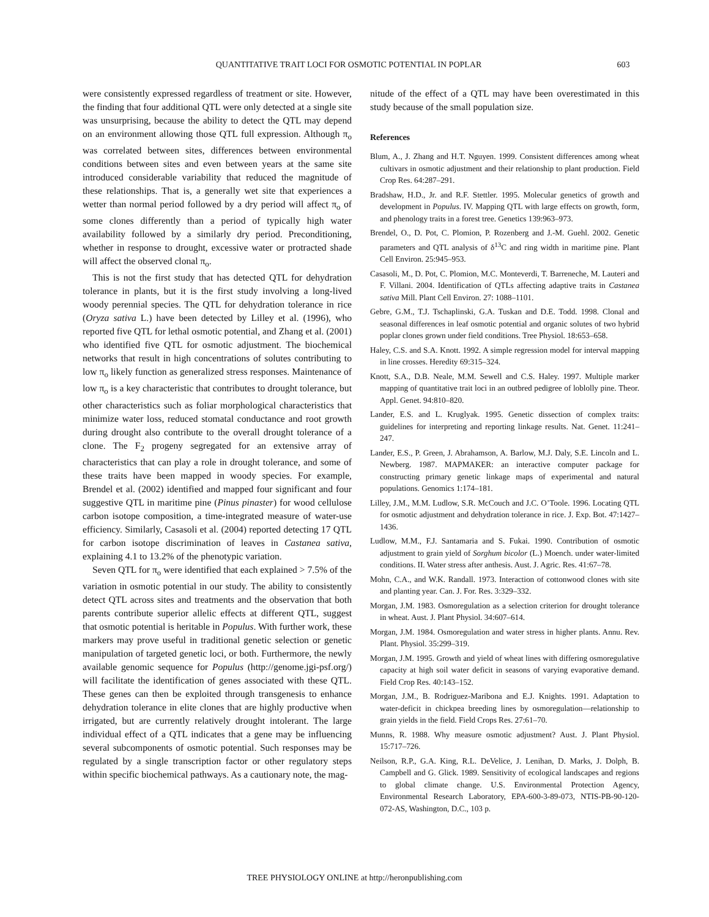QUANTITATIVE TRAIT LOCI FOR OSMOTIC POTENTIAL IN POPLAR 603
were consistently expressed regardless of treatment or site. However, the finding that four additional QTL were only detected at a single site was unsurprising, because the ability to detect the QTL may depend on an environment allowing those QTL full expression. Although π<sub>o</sub> was correlated between sites, differences between environmental conditions between sites and even between years at the same site introduced considerable variability that reduced the magnitude of these relationships. That is, a generally wet site that experiences a wetter than normal period followed by a dry period will affect π<sub>o</sub> of some clones differently than a period of typically high water availability followed by a similarly dry period. Preconditioning, whether in response to drought, excessive water or protracted shade will affect the observed clonal π<sub>o</sub>.
This is not the first study that has detected QTL for dehydration tolerance in plants, but it is the first study involving a long-lived woody perennial species. The QTL for dehydration tolerance in rice (Oryza sativa L.) have been detected by Lilley et al. (1996), who reported five QTL for lethal osmotic potential, and Zhang et al. (2001) who identified five QTL for osmotic adjustment. The biochemical networks that result in high concentrations of solutes contributing to low π<sub>o</sub> likely function as generalized stress responses. Maintenance of low π<sub>o</sub> is a key characteristic that contributes to drought tolerance, but other characteristics such as foliar morphological characteristics that minimize water loss, reduced stomatal conductance and root growth during drought also contribute to the overall drought tolerance of a clone. The F<sub>2</sub> progeny segregated for an extensive array of characteristics that can play a role in drought tolerance, and some of these traits have been mapped in woody species. For example, Brendel et al. (2002) identified and mapped four significant and four suggestive QTL in maritime pine (Pinus pinaster) for wood cellulose carbon isotope composition, a time-integrated measure of water-use efficiency. Similarly, Casasoli et al. (2004) reported detecting 17 QTL for carbon isotope discrimination of leaves in Castanea sativa, explaining 4.1 to 13.2% of the phenotypic variation.
Seven QTL for π<sub>o</sub> were identified that each explained > 7.5% of the variation in osmotic potential in our study. The ability to consistently detect QTL across sites and treatments and the observation that both parents contribute superior allelic effects at different QTL, suggest that osmotic potential is heritable in Populus. With further work, these markers may prove useful in traditional genetic selection or genetic manipulation of targeted genetic loci, or both. Furthermore, the newly available genomic sequence for Populus (http://genome.jgi-psf.org/) will facilitate the identification of genes associated with these QTL. These genes can then be exploited through transgenesis to enhance dehydration tolerance in elite clones that are highly productive when irrigated, but are currently relatively drought intolerant. The large individual effect of a QTL indicates that a gene may be influencing several subcomponents of osmotic potential. Such responses may be regulated by a single transcription factor or other regulatory steps within specific biochemical pathways. As a cautionary note, the mag-
nitude of the effect of a QTL may have been overestimated in this study because of the small population size.
References
Blum, A., J. Zhang and H.T. Nguyen. 1999. Consistent differences among wheat cultivars in osmotic adjustment and their relationship to plant production. Field Crop Res. 64:287–291.
Bradshaw, H.D., Jr. and R.F. Stettler. 1995. Molecular genetics of growth and development in Populus. IV. Mapping QTL with large effects on growth, form, and phenology traits in a forest tree. Genetics 139:963–973.
Brendel, O., D. Pot, C. Plomion, P. Rozenberg and J.-M. Guehl. 2002. Genetic parameters and QTL analysis of δ<sup>13</sup>C and ring width in maritime pine. Plant Cell Environ. 25:945–953.
Casasoli, M., D. Pot, C. Plomion, M.C. Monteverdi, T. Barreneche, M. Lauteri and F. Villani. 2004. Identification of QTLs affecting adaptive traits in Castanea sativa Mill. Plant Cell Environ. 27: 1088–1101.
Gebre, G.M., T.J. Tschaplinski, G.A. Tuskan and D.E. Todd. 1998. Clonal and seasonal differences in leaf osmotic potential and organic solutes of two hybrid poplar clones grown under field conditions. Tree Physiol. 18:653–658.
Haley, C.S. and S.A. Knott. 1992. A simple regression model for interval mapping in line crosses. Heredity 69:315–324.
Knott, S.A., D.B. Neale, M.M. Sewell and C.S. Haley. 1997. Multiple marker mapping of quantitative trait loci in an outbred pedigree of loblolly pine. Theor. Appl. Genet. 94:810–820.
Lander, E.S. and L. Kruglyak. 1995. Genetic dissection of complex traits: guidelines for interpreting and reporting linkage results. Nat. Genet. 11:241–247.
Lander, E.S., P. Green, J. Abrahamson, A. Barlow, M.J. Daly, S.E. Lincoln and L. Newberg. 1987. MAPMAKER: an interactive computer package for constructing primary genetic linkage maps of experimental and natural populations. Genomics 1:174–181.
Lilley, J.M., M.M. Ludlow, S.R. McCouch and J.C. O’Toole. 1996. Locating QTL for osmotic adjustment and dehydration tolerance in rice. J. Exp. Bot. 47:1427–1436.
Ludlow, M.M., F.J. Santamaria and S. Fukai. 1990. Contribution of osmotic adjustment to grain yield of Sorghum bicolor (L.) Moench. under water-limited conditions. II. Water stress after anthesis. Aust. J. Agric. Res. 41:67–78.
Mohn, C.A., and W.K. Randall. 1973. Interaction of cottonwood clones with site and planting year. Can. J. For. Res. 3:329–332.
Morgan, J.M. 1983. Osmoregulation as a selection criterion for drought tolerance in wheat. Aust. J. Plant Physiol. 34:607–614.
Morgan, J.M. 1984. Osmoregulation and water stress in higher plants. Annu. Rev. Plant. Physiol. 35:299–319.
Morgan, J.M. 1995. Growth and yield of wheat lines with differing osmoregulative capacity at high soil water deficit in seasons of varying evaporative demand. Field Crop Res. 40:143–152.
Morgan, J.M., B. Rodriguez-Maribona and E.J. Knights. 1991. Adaptation to water-deficit in chickpea breeding lines by osmoregulation—relationship to grain yields in the field. Field Crops Res. 27:61–70.
Munns, R. 1988. Why measure osmotic adjustment? Aust. J. Plant Physiol. 15:717–726.
Neilson, R.P., G.A. King, R.L. DeVelice, J. Lenihan, D. Marks, J. Dolph, B. Campbell and G. Glick. 1989. Sensitivity of ecological landscapes and regions to global climate change. U.S. Environmental Protection Agency, Environmental Research Laboratory, EPA-600-3-89-073, NTIS-PB-90-120-072-AS, Washington, D.C., 103 p.
TREE PHYSIOLOGY ONLINE at http://heronpublishing.com